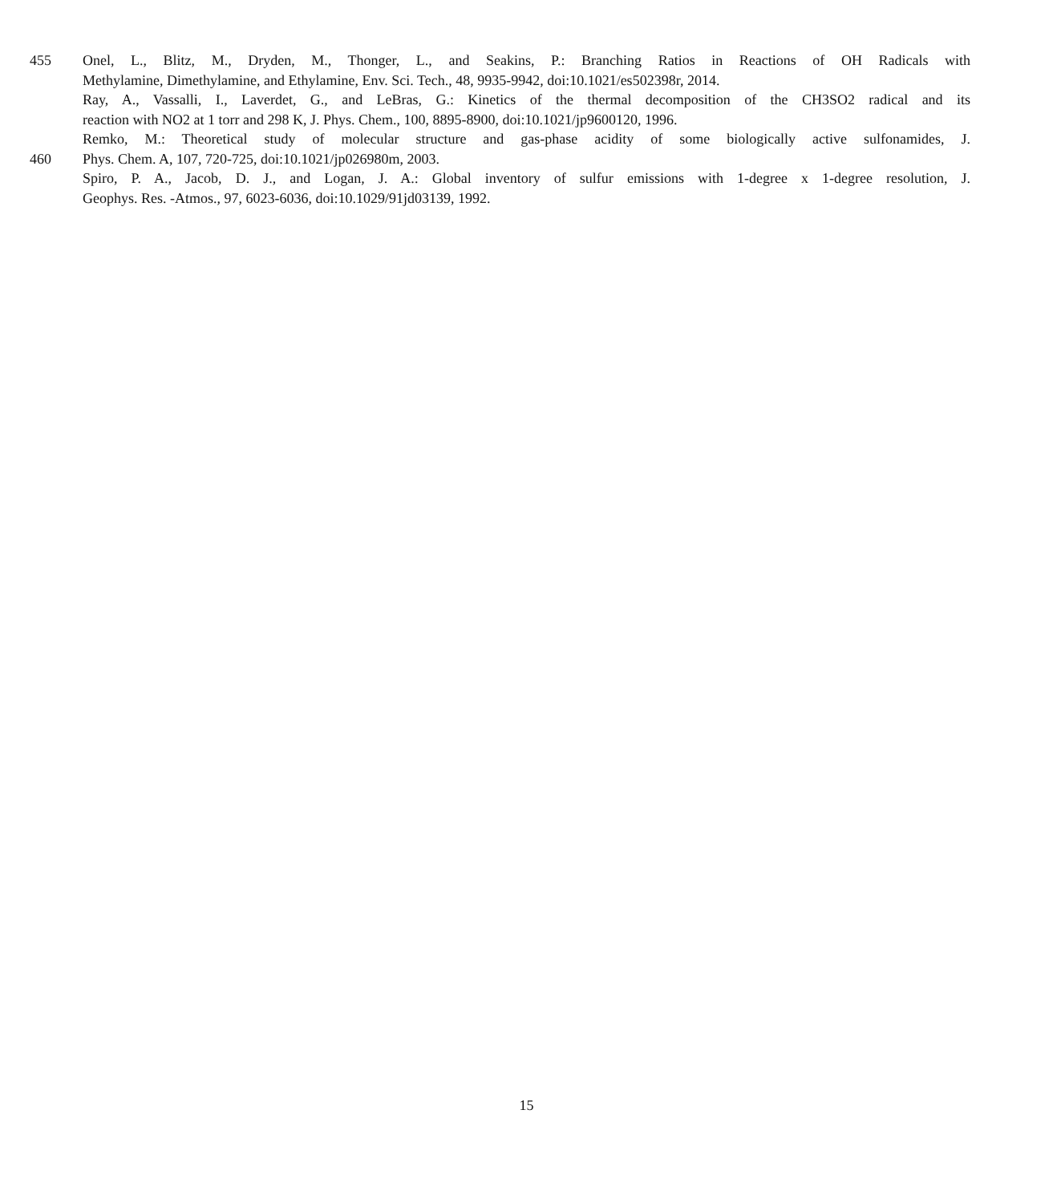455 Onel, L., Blitz, M., Dryden, M., Thonger, L., and Seakins, P.: Branching Ratios in Reactions of OH Radicals with
Methylamine, Dimethylamine, and Ethylamine, Env. Sci. Tech., 48, 9935-9942, doi:10.1021/es502398r, 2014.
Ray, A., Vassalli, I., Laverdet, G., and LeBras, G.: Kinetics of the thermal decomposition of the CH3SO2 radical and its
reaction with NO2 at 1 torr and 298 K, J. Phys. Chem., 100, 8895-8900, doi:10.1021/jp9600120, 1996.
Remko, M.: Theoretical study of molecular structure and gas-phase acidity of some biologically active sulfonamides, J.
460 Phys. Chem. A, 107, 720-725, doi:10.1021/jp026980m, 2003.
Spiro, P. A., Jacob, D. J., and Logan, J. A.: Global inventory of sulfur emissions with 1-degree x 1-degree resolution, J.
Geophys. Res. -Atmos., 97, 6023-6036, doi:10.1029/91jd03139, 1992.
15